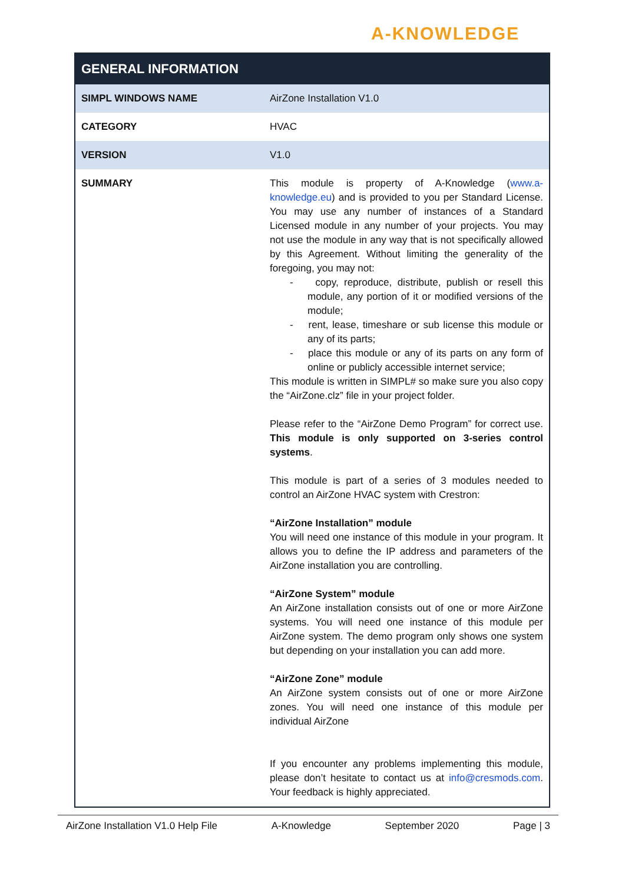A-KNOWLEDGE
| GENERAL INFORMATION | |
| --- | --- |
| SIMPL WINDOWS NAME | AirZone Installation V1.0 |
| CATEGORY | HVAC |
| VERSION | V1.0 |
| SUMMARY | This module is property of A-Knowledge ( www.a-knowledge.eu ) and is provided to you per Standard License. You may use any number of instances of a Standard Licensed module in any number of your projects. You may not use the module in any way that is not specifically allowed by this Agreement. Without limiting the generality of the foregoing, you may not: - copy, reproduce, distribute, publish or resell this module, any portion of it or modified versions of the module; - rent, lease, timeshare or sub license this module or any of its parts; - place this module or any of its parts on any form of online or publicly accessible internet service; This module is written in SIMPL# so make sure you also copy the “AirZone.clz” file in your project folder. Please refer to the “AirZone Demo Program” for correct use. This module is only supported on 3-series control systems . This module is part of a series of 3 modules needed to control an AirZone HVAC system with Crestron: “AirZone Installation” module You will need one instance of this module in your program. It allows you to define the IP address and parameters of the AirZone installation you are controlling. “AirZone System” module An AirZone installation consists out of one or more AirZone systems. You will need one instance of this module per AirZone system. The demo program only shows one system but depending on your installation you can add more. “AirZone Zone” module An AirZone system consists out of one or more AirZone zones. You will need one instance of this module per individual AirZone If you encounter any problems implementing this module, please don’t hesitate to contact us at info@cresmods.com . Your feedback is highly appreciated. |
AirZone Installation V1.0 Help File A-Knowledge September 2020 Page | 3